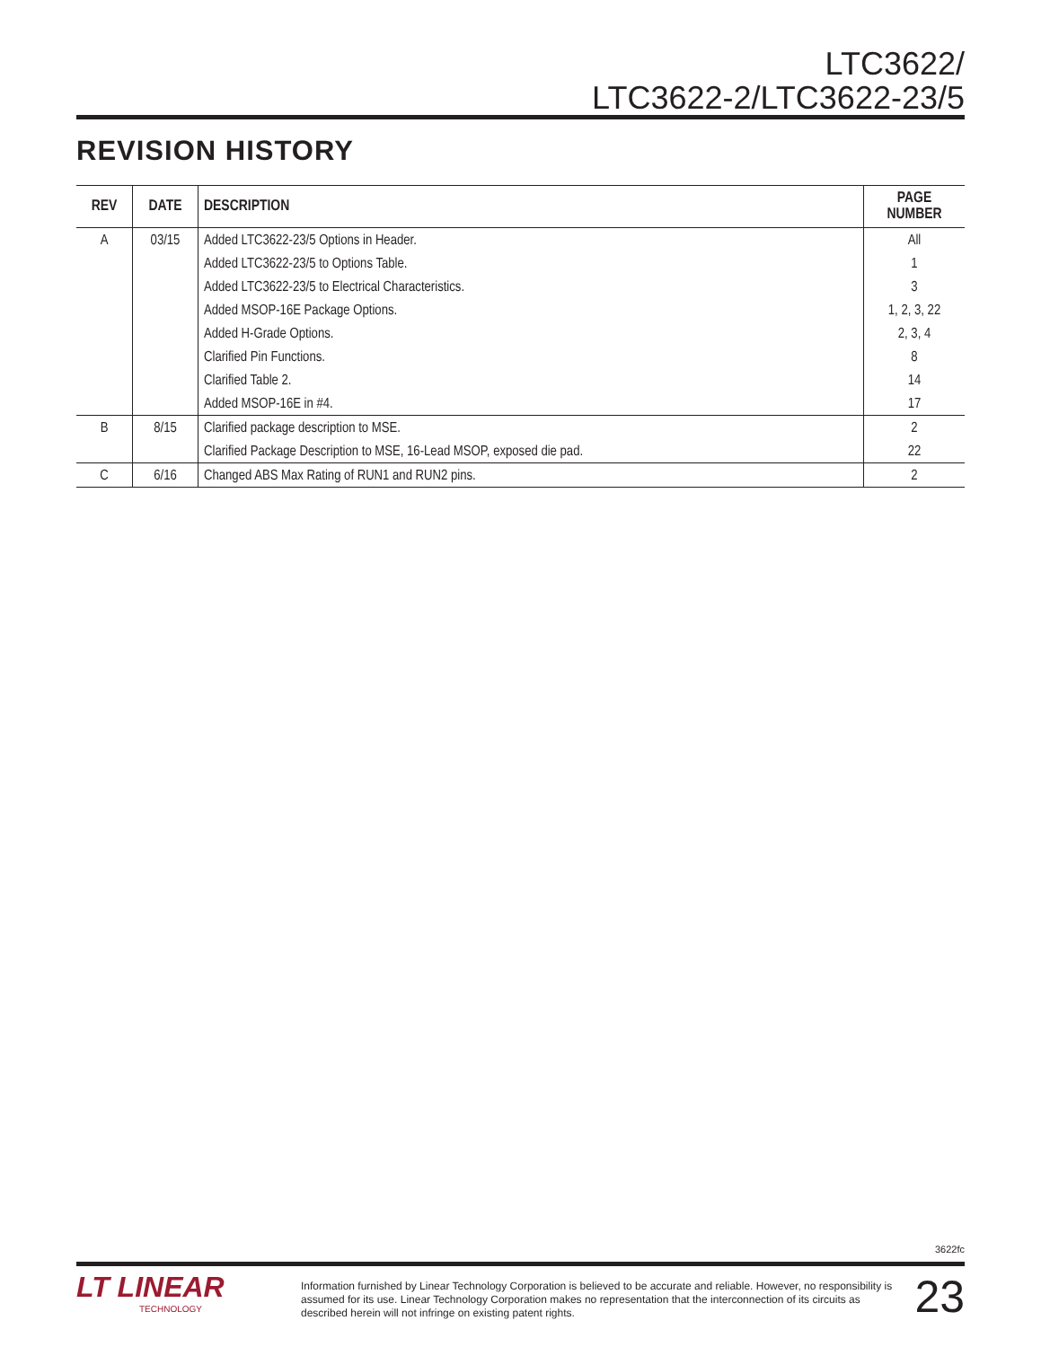LTC3622/
LTC3622-2/LTC3622-23/5
REVISION HISTORY
| REV | DATE | DESCRIPTION | PAGE NUMBER |
| --- | --- | --- | --- |
| A | 03/15 | Added LTC3622-23/5 Options in Header. | All |
| | | Added LTC3622-23/5 to Options Table. | 1 |
| | | Added LTC3622-23/5 to Electrical Characteristics. | 3 |
| | | Added MSOP-16E Package Options. | 1, 2, 3, 22 |
| | | Added H-Grade Options. | 2, 3, 4 |
| | | Clarified Pin Functions. | 8 |
| | | Clarified Table 2. | 14 |
| | | Added MSOP-16E in #4. | 17 |
| B | 8/15 | Clarified package description to MSE. | 2 |
| | | Clarified Package Description to MSE, 16-Lead MSOP, exposed die pad. | 22 |
| C | 6/16 | Changed ABS Max Rating of RUN1 and RUN2 pins. | 2 |
3622fc
LT LINEAR
TECHNOLOGY
Information furnished by Linear Technology Corporation is believed to be accurate and reliable. However, no responsibility is assumed for its use. Linear Technology Corporation makes no representation that the interconnection of its circuits as described herein will not infringe on existing patent rights.
23